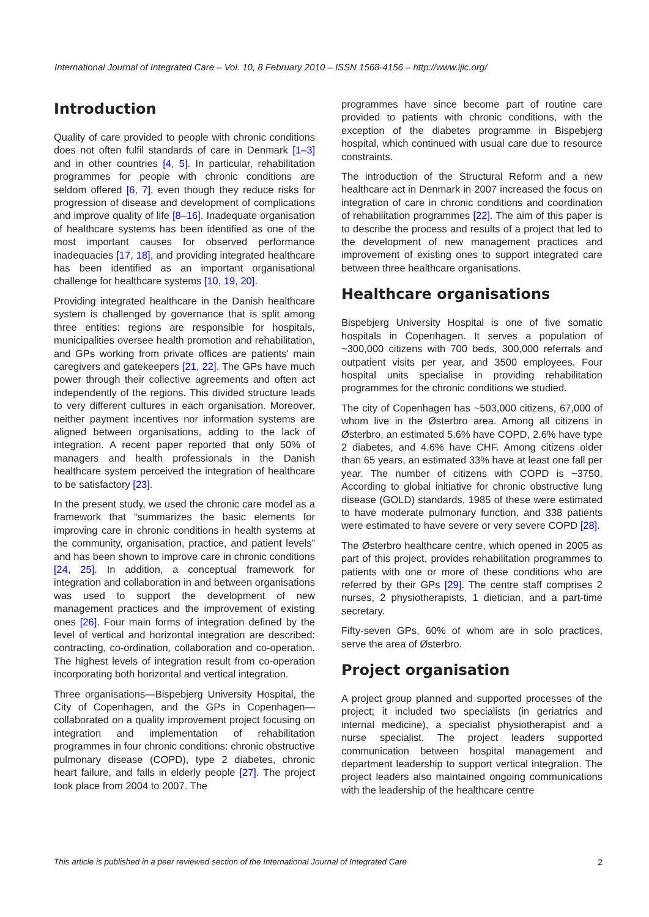International Journal of Integrated Care – Vol. 10, 8 February 2010 – ISSN 1568-4156 – http://www.ijic.org/
Introduction
Quality of care provided to people with chronic conditions does not often fulfil standards of care in Denmark [1–3] and in other countries [4, 5]. In particular, rehabilitation programmes for people with chronic conditions are seldom offered [6, 7], even though they reduce risks for progression of disease and development of complications and improve quality of life [8–16]. Inadequate organisation of healthcare systems has been identified as one of the most important causes for observed performance inadequacies [17, 18], and providing integrated healthcare has been identified as an important organisational challenge for healthcare systems [10, 19, 20].
Providing integrated healthcare in the Danish healthcare system is challenged by governance that is split among three entities: regions are responsible for hospitals, municipalities oversee health promotion and rehabilitation, and GPs working from private offices are patients' main caregivers and gatekeepers [21, 22]. The GPs have much power through their collective agreements and often act independently of the regions. This divided structure leads to very different cultures in each organisation. Moreover, neither payment incentives nor information systems are aligned between organisations, adding to the lack of integration. A recent paper reported that only 50% of managers and health professionals in the Danish healthcare system perceived the integration of healthcare to be satisfactory [23].
In the present study, we used the chronic care model as a framework that “summarizes the basic elements for improving care in chronic conditions in health systems at the community, organisation, practice, and patient levels” and has been shown to improve care in chronic conditions [24, 25]. In addition, a conceptual framework for integration and collaboration in and between organisations was used to support the development of new management practices and the improvement of existing ones [26]. Four main forms of integration defined by the level of vertical and horizontal integration are described: contracting, co-ordination, collaboration and co-operation. The highest levels of integration result from co-operation incorporating both horizontal and vertical integration.
Three organisations—Bispebjerg University Hospital, the City of Copenhagen, and the GPs in Copenhagen—collaborated on a quality improvement project focusing on integration and implementation of rehabilitation programmes in four chronic conditions: chronic obstructive pulmonary disease (COPD), type 2 diabetes, chronic heart failure, and falls in elderly people [27]. The project took place from 2004 to 2007. The
programmes have since become part of routine care provided to patients with chronic conditions, with the exception of the diabetes programme in Bispebjerg hospital, which continued with usual care due to resource constraints.
The introduction of the Structural Reform and a new healthcare act in Denmark in 2007 increased the focus on integration of care in chronic conditions and coordination of rehabilitation programmes [22]. The aim of this paper is to describe the process and results of a project that led to the development of new management practices and improvement of existing ones to support integrated care between three healthcare organisations.
Healthcare organisations
Bispebjerg University Hospital is one of five somatic hospitals in Copenhagen. It serves a population of ~300,000 citizens with 700 beds, 300,000 referrals and outpatient visits per year, and 3500 employees. Four hospital units specialise in providing rehabilitation programmes for the chronic conditions we studied.
The city of Copenhagen has ~503,000 citizens, 67,000 of whom live in the Østerbro area. Among all citizens in Østerbro, an estimated 5.6% have COPD, 2.6% have type 2 diabetes, and 4.6% have CHF. Among citizens older than 65 years, an estimated 33% have at least one fall per year. The number of citizens with COPD is ~3750. According to global initiative for chronic obstructive lung disease (GOLD) standards, 1985 of these were estimated to have moderate pulmonary function, and 338 patients were estimated to have severe or very severe COPD [28].
The Østerbro healthcare centre, which opened in 2005 as part of this project, provides rehabilitation programmes to patients with one or more of these conditions who are referred by their GPs [29]. The centre staff comprises 2 nurses, 2 physiotherapists, 1 dietician, and a part-time secretary.
Fifty-seven GPs, 60% of whom are in solo practices, serve the area of Østerbro.
Project organisation
A project group planned and supported processes of the project; it included two specialists (in geriatrics and internal medicine), a specialist physiotherapist and a nurse specialist. The project leaders supported communication between hospital management and department leadership to support vertical integration. The project leaders also maintained ongoing communications with the leadership of the healthcare centre
This article is published in a peer reviewed section of the International Journal of Integrated Care 2